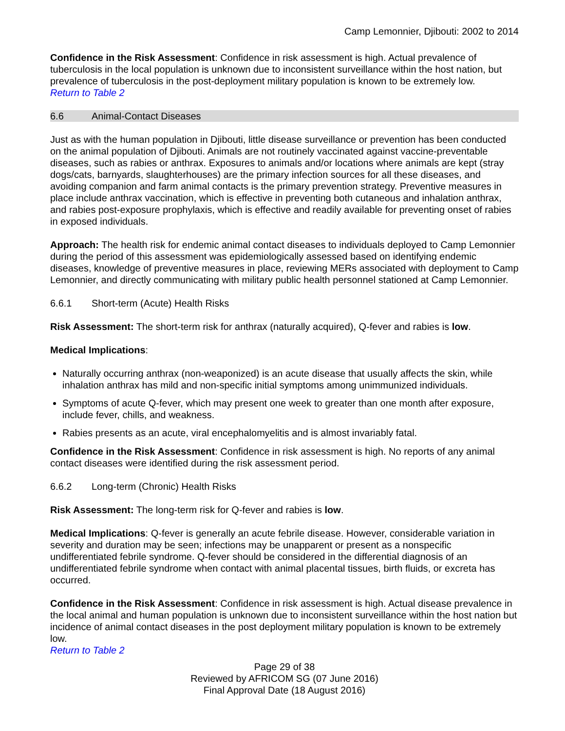Camp Lemonnier, Djibouti: 2002 to 2014
Confidence in the Risk Assessment: Confidence in risk assessment is high. Actual prevalence of tuberculosis in the local population is unknown due to inconsistent surveillance within the host nation, but prevalence of tuberculosis in the post-deployment military population is known to be extremely low.
Return to Table 2
6.6 Animal-Contact Diseases
Just as with the human population in Djibouti, little disease surveillance or prevention has been conducted on the animal population of Djibouti. Animals are not routinely vaccinated against vaccine-preventable diseases, such as rabies or anthrax. Exposures to animals and/or locations where animals are kept (stray dogs/cats, barnyards, slaughterhouses) are the primary infection sources for all these diseases, and avoiding companion and farm animal contacts is the primary prevention strategy. Preventive measures in place include anthrax vaccination, which is effective in preventing both cutaneous and inhalation anthrax, and rabies post-exposure prophylaxis, which is effective and readily available for preventing onset of rabies in exposed individuals.
Approach: The health risk for endemic animal contact diseases to individuals deployed to Camp Lemonnier during the period of this assessment was epidemiologically assessed based on identifying endemic diseases, knowledge of preventive measures in place, reviewing MERs associated with deployment to Camp Lemonnier, and directly communicating with military public health personnel stationed at Camp Lemonnier.
6.6.1 Short-term (Acute) Health Risks
Risk Assessment: The short-term risk for anthrax (naturally acquired), Q-fever and rabies is low.
Medical Implications:
Naturally occurring anthrax (non-weaponized) is an acute disease that usually affects the skin, while inhalation anthrax has mild and non-specific initial symptoms among unimmunized individuals.
Symptoms of acute Q-fever, which may present one week to greater than one month after exposure, include fever, chills, and weakness.
Rabies presents as an acute, viral encephalomyelitis and is almost invariably fatal.
Confidence in the Risk Assessment: Confidence in risk assessment is high. No reports of any animal contact diseases were identified during the risk assessment period.
6.6.2 Long-term (Chronic) Health Risks
Risk Assessment: The long-term risk for Q-fever and rabies is low.
Medical Implications: Q-fever is generally an acute febrile disease. However, considerable variation in severity and duration may be seen; infections may be unapparent or present as a nonspecific undifferentiated febrile syndrome. Q-fever should be considered in the differential diagnosis of an undifferentiated febrile syndrome when contact with animal placental tissues, birth fluids, or excreta has occurred.
Confidence in the Risk Assessment: Confidence in risk assessment is high. Actual disease prevalence in the local animal and human population is unknown due to inconsistent surveillance within the host nation but incidence of animal contact diseases in the post deployment military population is known to be extremely low.
Return to Table 2
Page 29 of 38
Reviewed by AFRICOM SG (07 June 2016)
Final Approval Date (18 August 2016)